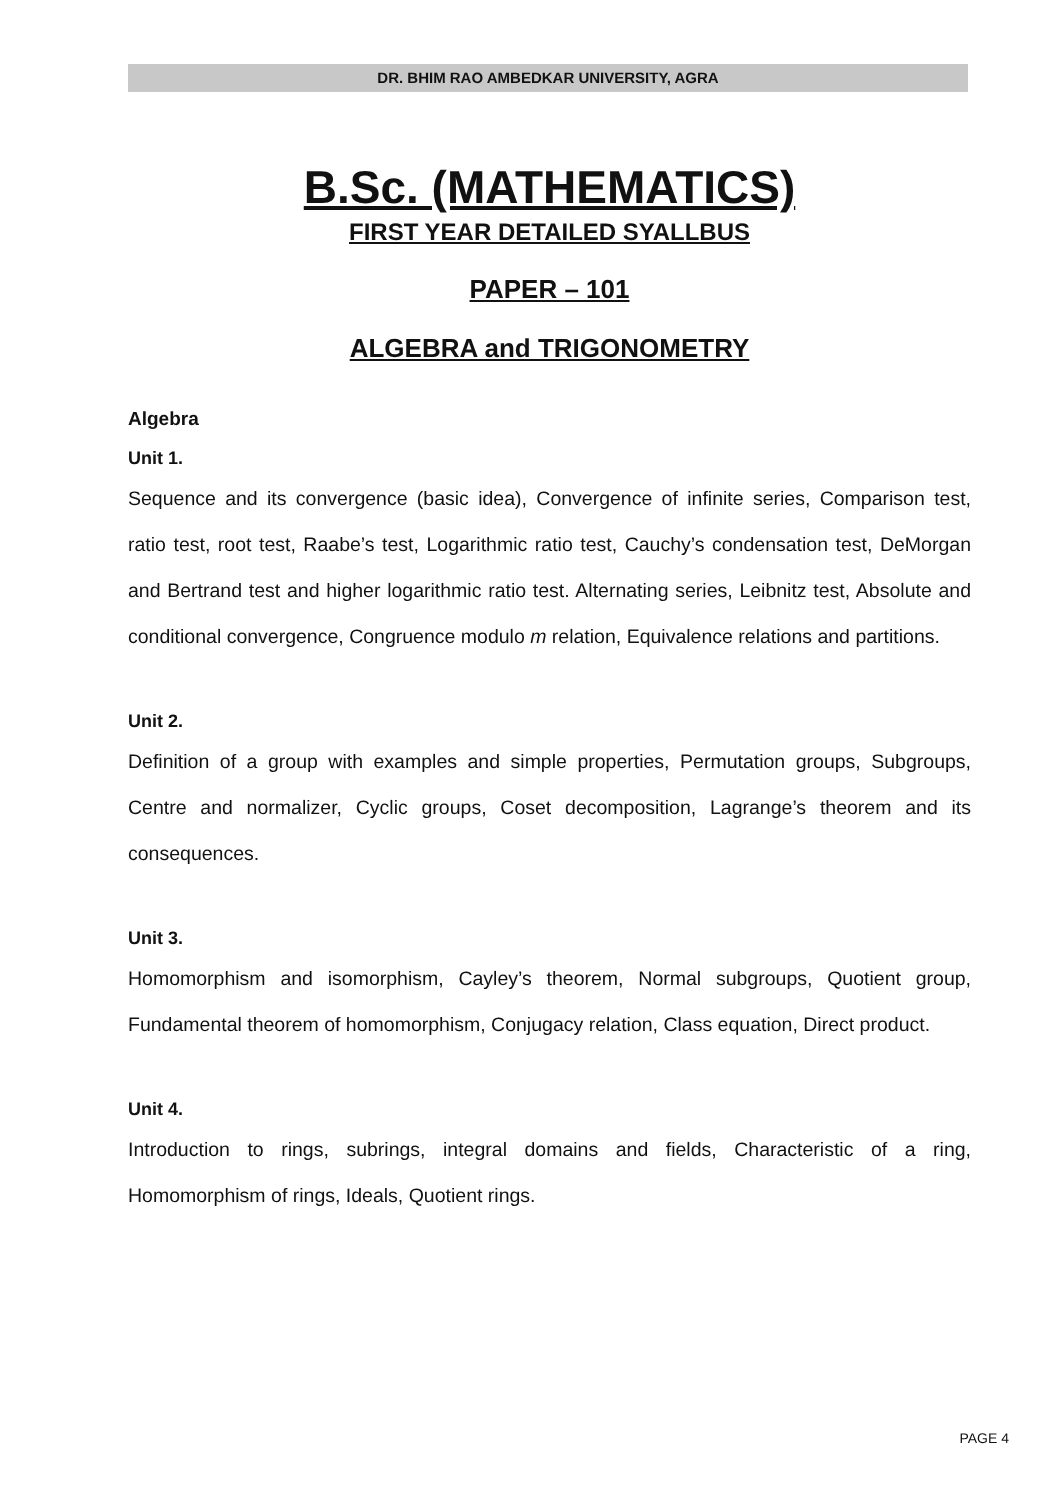DR. BHIM RAO AMBEDKAR UNIVERSITY, AGRA
B.Sc. (MATHEMATICS)
FIRST YEAR DETAILED SYALLBUS
PAPER – 101
ALGEBRA and TRIGONOMETRY
Algebra
Unit 1.
Sequence and its convergence (basic idea), Convergence of infinite series, Comparison test, ratio test, root test, Raabe’s test, Logarithmic ratio test, Cauchy’s condensation test, DeMorgan and Bertrand test and higher logarithmic ratio test. Alternating series, Leibnitz test, Absolute and conditional convergence, Congruence modulo m relation, Equivalence relations and partitions.
Unit 2.
Definition of a group with examples and simple properties, Permutation groups, Subgroups, Centre and normalizer, Cyclic groups, Coset decomposition, Lagrange’s theorem and its consequences.
Unit 3.
Homomorphism and isomorphism, Cayley’s theorem, Normal subgroups, Quotient group, Fundamental theorem of homomorphism, Conjugacy relation, Class equation, Direct product.
Unit 4.
Introduction to rings, subrings, integral domains and fields, Characteristic of a ring, Homomorphism of rings, Ideals, Quotient rings.
PAGE 4